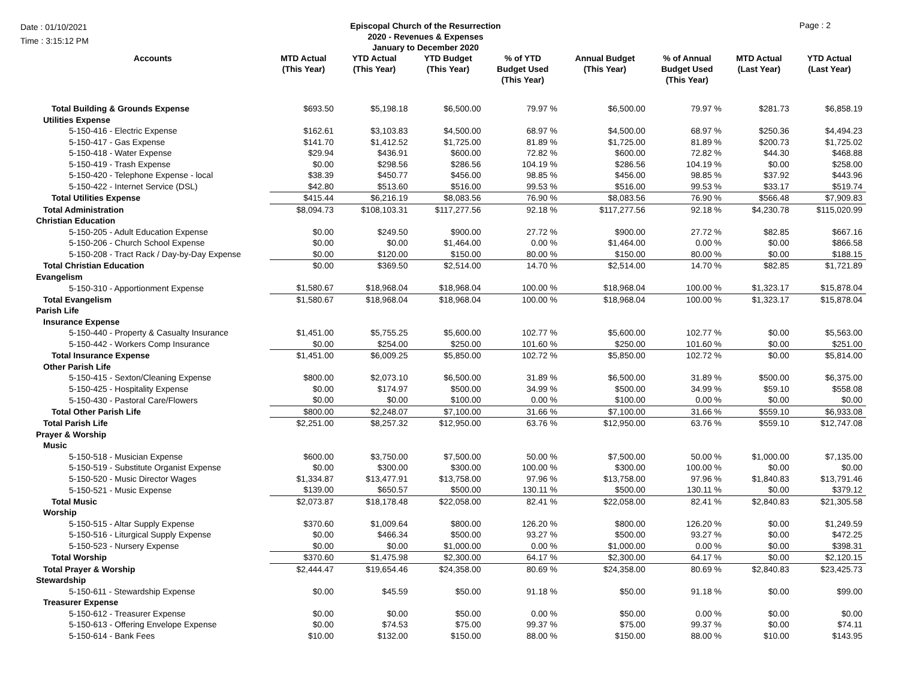Date : 01/10/2021
Time : 3:15:12 PM
Episcopal Church of the Resurrection
2020 - Revenues & Expenses
January to December 2020
Page : 2
| Accounts | MTD Actual (This Year) | YTD Actual (This Year) | YTD Budget (This Year) | % of YTD Budget Used (This Year) | Annual Budget (This Year) | % of Annual Budget Used (This Year) | MTD Actual (Last Year) | YTD Actual (Last Year) |
| --- | --- | --- | --- | --- | --- | --- | --- | --- |
| Total Building & Grounds Expense | $693.50 | $5,198.18 | $6,500.00 | 79.97 % | $6,500.00 | 79.97 % | $281.73 | $6,858.19 |
| Utilities Expense | | | | | | | | |
| 5-150-416 - Electric Expense | $162.61 | $3,103.83 | $4,500.00 | 68.97 % | $4,500.00 | 68.97 % | $250.36 | $4,494.23 |
| 5-150-417 - Gas Expense | $141.70 | $1,412.52 | $1,725.00 | 81.89 % | $1,725.00 | 81.89 % | $200.73 | $1,725.02 |
| 5-150-418 - Water Expense | $29.94 | $436.91 | $600.00 | 72.82 % | $600.00 | 72.82 % | $44.30 | $468.88 |
| 5-150-419 - Trash Expense | $0.00 | $298.56 | $286.56 | 104.19 % | $286.56 | 104.19 % | $0.00 | $258.00 |
| 5-150-420 - Telephone Expense - local | $38.39 | $450.77 | $456.00 | 98.85 % | $456.00 | 98.85 % | $37.92 | $443.96 |
| 5-150-422 - Internet Service (DSL) | $42.80 | $513.60 | $516.00 | 99.53 % | $516.00 | 99.53 % | $33.17 | $519.74 |
| Total Utilities Expense | $415.44 | $6,216.19 | $8,083.56 | 76.90 % | $8,083.56 | 76.90 % | $566.48 | $7,909.83 |
| Total Administration | $8,094.73 | $108,103.31 | $117,277.56 | 92.18 % | $117,277.56 | 92.18 % | $4,230.78 | $115,020.99 |
| Christian Education | | | | | | | | |
| 5-150-205 - Adult Education Expense | $0.00 | $249.50 | $900.00 | 27.72 % | $900.00 | 27.72 % | $82.85 | $667.16 |
| 5-150-206 - Church School Expense | $0.00 | $0.00 | $1,464.00 | 0.00 % | $1,464.00 | 0.00 % | $0.00 | $866.58 |
| 5-150-208 - Tract Rack / Day-by-Day Expense | $0.00 | $120.00 | $150.00 | 80.00 % | $150.00 | 80.00 % | $0.00 | $188.15 |
| Total Christian Education | $0.00 | $369.50 | $2,514.00 | 14.70 % | $2,514.00 | 14.70 % | $82.85 | $1,721.89 |
| Evangelism | | | | | | | | |
| 5-150-310 - Apportionment Expense | $1,580.67 | $18,968.04 | $18,968.04 | 100.00 % | $18,968.04 | 100.00 % | $1,323.17 | $15,878.04 |
| Total Evangelism | $1,580.67 | $18,968.04 | $18,968.04 | 100.00 % | $18,968.04 | 100.00 % | $1,323.17 | $15,878.04 |
| Parish Life | | | | | | | | |
| Insurance Expense | | | | | | | | |
| 5-150-440 - Property & Casualty Insurance | $1,451.00 | $5,755.25 | $5,600.00 | 102.77 % | $5,600.00 | 102.77 % | $0.00 | $5,563.00 |
| 5-150-442 - Workers Comp Insurance | $0.00 | $254.00 | $250.00 | 101.60 % | $250.00 | 101.60 % | $0.00 | $251.00 |
| Total Insurance Expense | $1,451.00 | $6,009.25 | $5,850.00 | 102.72 % | $5,850.00 | 102.72 % | $0.00 | $5,814.00 |
| Other Parish Life | | | | | | | | |
| 5-150-415 - Sexton/Cleaning Expense | $800.00 | $2,073.10 | $6,500.00 | 31.89 % | $6,500.00 | 31.89 % | $500.00 | $6,375.00 |
| 5-150-425 - Hospitality Expense | $0.00 | $174.97 | $500.00 | 34.99 % | $500.00 | 34.99 % | $59.10 | $558.08 |
| 5-150-430 - Pastoral Care/Flowers | $0.00 | $0.00 | $100.00 | 0.00 % | $100.00 | 0.00 % | $0.00 | $0.00 |
| Total Other Parish Life | $800.00 | $2,248.07 | $7,100.00 | 31.66 % | $7,100.00 | 31.66 % | $559.10 | $6,933.08 |
| Total Parish Life | $2,251.00 | $8,257.32 | $12,950.00 | 63.76 % | $12,950.00 | 63.76 % | $559.10 | $12,747.08 |
| Prayer & Worship | | | | | | | | |
| Music | | | | | | | | |
| 5-150-518 - Musician Expense | $600.00 | $3,750.00 | $7,500.00 | 50.00 % | $7,500.00 | 50.00 % | $1,000.00 | $7,135.00 |
| 5-150-519 - Substitute Organist Expense | $0.00 | $300.00 | $300.00 | 100.00 % | $300.00 | 100.00 % | $0.00 | $0.00 |
| 5-150-520 - Music Director Wages | $1,334.87 | $13,477.91 | $13,758.00 | 97.96 % | $13,758.00 | 97.96 % | $1,840.83 | $13,791.46 |
| 5-150-521 - Music Expense | $139.00 | $650.57 | $500.00 | 130.11 % | $500.00 | 130.11 % | $0.00 | $379.12 |
| Total Music | $2,073.87 | $18,178.48 | $22,058.00 | 82.41 % | $22,058.00 | 82.41 % | $2,840.83 | $21,305.58 |
| Worship | | | | | | | | |
| 5-150-515 - Altar Supply Expense | $370.60 | $1,009.64 | $800.00 | 126.20 % | $800.00 | 126.20 % | $0.00 | $1,249.59 |
| 5-150-516 - Liturgical Supply Expense | $0.00 | $466.34 | $500.00 | 93.27 % | $500.00 | 93.27 % | $0.00 | $472.25 |
| 5-150-523 - Nursery Expense | $0.00 | $0.00 | $1,000.00 | 0.00 % | $1,000.00 | 0.00 % | $0.00 | $398.31 |
| Total Worship | $370.60 | $1,475.98 | $2,300.00 | 64.17 % | $2,300.00 | 64.17 % | $0.00 | $2,120.15 |
| Total Prayer & Worship | $2,444.47 | $19,654.46 | $24,358.00 | 80.69 % | $24,358.00 | 80.69 % | $2,840.83 | $23,425.73 |
| Stewardship | | | | | | | | |
| 5-150-611 - Stewardship Expense | $0.00 | $45.59 | $50.00 | 91.18 % | $50.00 | 91.18 % | $0.00 | $99.00 |
| Treasurer Expense | | | | | | | | |
| 5-150-612 - Treasurer Expense | $0.00 | $0.00 | $50.00 | 0.00 % | $50.00 | 0.00 % | $0.00 | $0.00 |
| 5-150-613 - Offering Envelope Expense | $0.00 | $74.53 | $75.00 | 99.37 % | $75.00 | 99.37 % | $0.00 | $74.11 |
| 5-150-614 - Bank Fees | $10.00 | $132.00 | $150.00 | 88.00 % | $150.00 | 88.00 % | $10.00 | $143.95 |